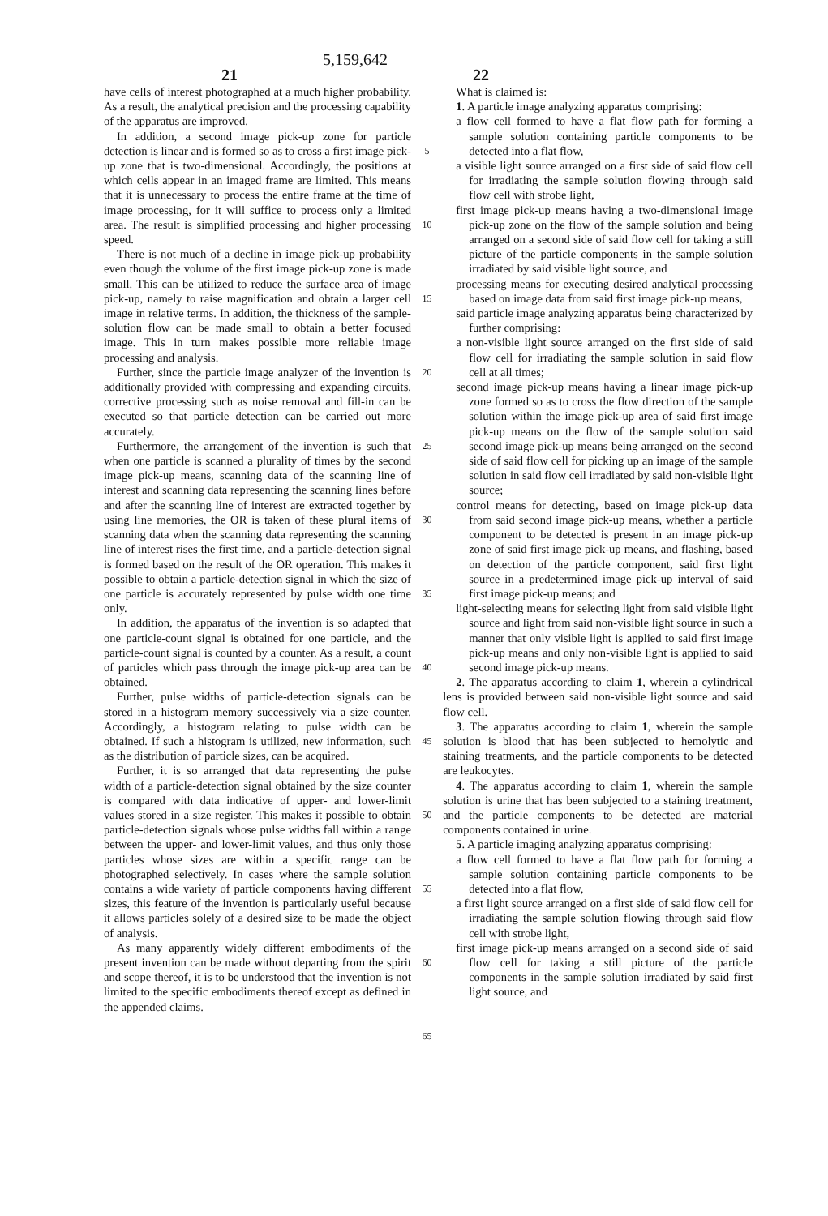5,159,642
21 22
have cells of interest photographed at a much higher probability. As a result, the analytical precision and the processing capability of the apparatus are improved.
In addition, a second image pick-up zone for particle detection is linear and is formed so as to cross a first image pick-up zone that is two-dimensional. Accordingly, the positions at which cells appear in an imaged frame are limited. This means that it is unnecessary to process the entire frame at the time of image processing, for it will suffice to process only a limited area. The result is simplified processing and higher processing speed.
There is not much of a decline in image pick-up probability even though the volume of the first image pick-up zone is made small. This can be utilized to reduce the surface area of image pick-up, namely to raise magnification and obtain a larger cell image in relative terms. In addition, the thickness of the sample-solution flow can be made small to obtain a better focused image. This in turn makes possible more reliable image processing and analysis.
Further, since the particle image analyzer of the invention is additionally provided with compressing and expanding circuits, corrective processing such as noise removal and fill-in can be executed so that particle detection can be carried out more accurately.
Furthermore, the arrangement of the invention is such that when one particle is scanned a plurality of times by the second image pick-up means, scanning data of the scanning line of interest and scanning data representing the scanning lines before and after the scanning line of interest are extracted together by using line memories, the OR is taken of these plural items of scanning data when the scanning data representing the scanning line of interest rises the first time, and a particle-detection signal is formed based on the result of the OR operation. This makes it possible to obtain a particle-detection signal in which the size of one particle is accurately represented by pulse width one time only.
In addition, the apparatus of the invention is so adapted that one particle-count signal is obtained for one particle, and the particle-count signal is counted by a counter. As a result, a count of particles which pass through the image pick-up area can be obtained.
Further, pulse widths of particle-detection signals can be stored in a histogram memory successively via a size counter. Accordingly, a histogram relating to pulse width can be obtained. If such a histogram is utilized, new information, such as the distribution of particle sizes, can be acquired.
Further, it is so arranged that data representing the pulse width of a particle-detection signal obtained by the size counter is compared with data indicative of upper- and lower-limit values stored in a size register. This makes it possible to obtain particle-detection signals whose pulse widths fall within a range between the upper- and lower-limit values, and thus only those particles whose sizes are within a specific range can be photographed selectively. In cases where the sample solution contains a wide variety of particle components having different sizes, this feature of the invention is particularly useful because it allows particles solely of a desired size to be made the object of analysis.
As many apparently widely different embodiments of the present invention can be made without departing from the spirit and scope thereof, it is to be understood that the invention is not limited to the specific embodiments thereof except as defined in the appended claims.
5
10
15
20
25
30
35
40
45
50
55
60
65
What is claimed is:
1. A particle image analyzing apparatus comprising:
a flow cell formed to have a flat flow path for forming a sample solution containing particle components to be detected into a flat flow,
a visible light source arranged on a first side of said flow cell for irradiating the sample solution flowing through said flow cell with strobe light,
first image pick-up means having a two-dimensional image pick-up zone on the flow of the sample solution and being arranged on a second side of said flow cell for taking a still picture of the particle components in the sample solution irradiated by said visible light source, and
processing means for executing desired analytical processing based on image data from said first image pick-up means,
said particle image analyzing apparatus being characterized by further comprising:
a non-visible light source arranged on the first side of said flow cell for irradiating the sample solution in said flow cell at all times;
second image pick-up means having a linear image pick-up zone formed so as to cross the flow direction of the sample solution within the image pick-up area of said first image pick-up means on the flow of the sample solution said second image pick-up means being arranged on the second side of said flow cell for picking up an image of the sample solution in said flow cell irradiated by said non-visible light source;
control means for detecting, based on image pick-up data from said second image pick-up means, whether a particle component to be detected is present in an image pick-up zone of said first image pick-up means, and flashing, based on detection of the particle component, said first light source in a predetermined image pick-up interval of said first image pick-up means; and
light-selecting means for selecting light from said visible light source and light from said non-visible light source in such a manner that only visible light is applied to said first image pick-up means and only non-visible light is applied to said second image pick-up means.
2. The apparatus according to claim 1, wherein a cylindrical lens is provided between said non-visible light source and said flow cell.
3. The apparatus according to claim 1, wherein the sample solution is blood that has been subjected to hemolytic and staining treatments, and the particle components to be detected are leukocytes.
4. The apparatus according to claim 1, wherein the sample solution is urine that has been subjected to a staining treatment, and the particle components to be detected are material components contained in urine.
5. A particle imaging analyzing apparatus comprising:
a flow cell formed to have a flat flow path for forming a sample solution containing particle components to be detected into a flat flow,
a first light source arranged on a first side of said flow cell for irradiating the sample solution flowing through said flow cell with strobe light,
first image pick-up means arranged on a second side of said flow cell for taking a still picture of the particle components in the sample solution irradiated by said first light source, and